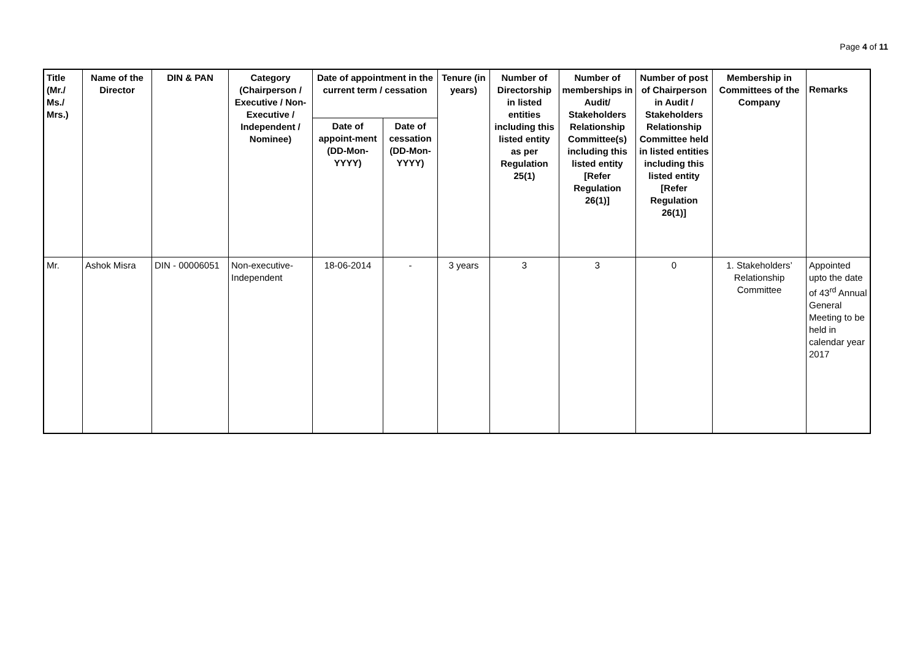Page 4 of 11
| Title (Mr./ Ms./ Mrs.) | Name of the Director | DIN & PAN | Category (Chairperson / Executive / Non- Executive / Independent / Nominee) | Date of appointment in the current term / cessation | | Tenure (in years) | Number of Directorship in listed entities including this listed entity as per Regulation 25(1) | Number of memberships in Audit/ Stakeholders Relationship Committee(s) including this listed entity [Refer Regulation 26(1)] | Number of post of Chairperson in Audit / Stakeholders Relationship Committee held in listed entities including this listed entity [Refer Regulation 26(1)] | Membership in Committees of the Company | Remarks |
| --- | --- | --- | --- | --- | --- | --- | --- | --- | --- | --- | --- |
| | | | | Date of appoint-ment (DD-Mon-YYYY) | Date of cessation (DD-Mon-YYYY) | | | | | | |
| Mr. | Ashok Misra | DIN - 00006051 | Non-executive-Independent | 18-06-2014 | - | 3 years | 3 | 3 | 0 | 1. Stakeholders’ Relationship Committee | Appointed upto the date of 43<sup>rd</sup> Annual General Meeting to be held in calendar year 2017 |